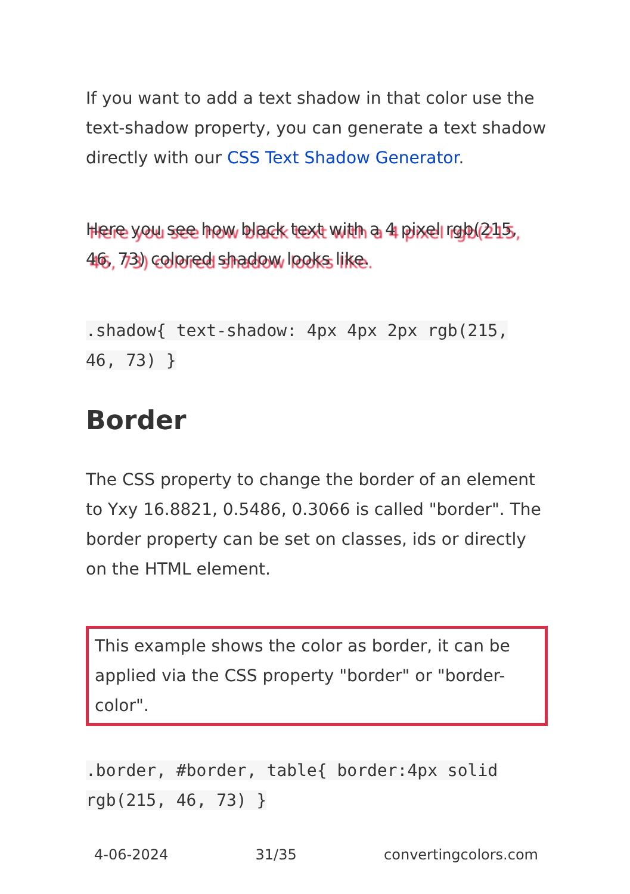If you want to add a text shadow in that color use the text-shadow property, you can generate a text shadow directly with our CSS Text Shadow Generator.
Here you see how black text with a 4 pixel rgb(215, 46, 73) colored shadow looks like.
.shadow{ text-shadow: 4px 4px 2px rgb(215, 46, 73) }
Border
The CSS property to change the border of an element to Yxy 16.8821, 0.5486, 0.3066 is called "border". The border property can be set on classes, ids or directly on the HTML element.
This example shows the color as border, it can be applied via the CSS property "border" or "border-color".
.border, #border, table{ border:4px solid rgb(215, 46, 73) }
4-06-2024 31/35 convertingcolors.com